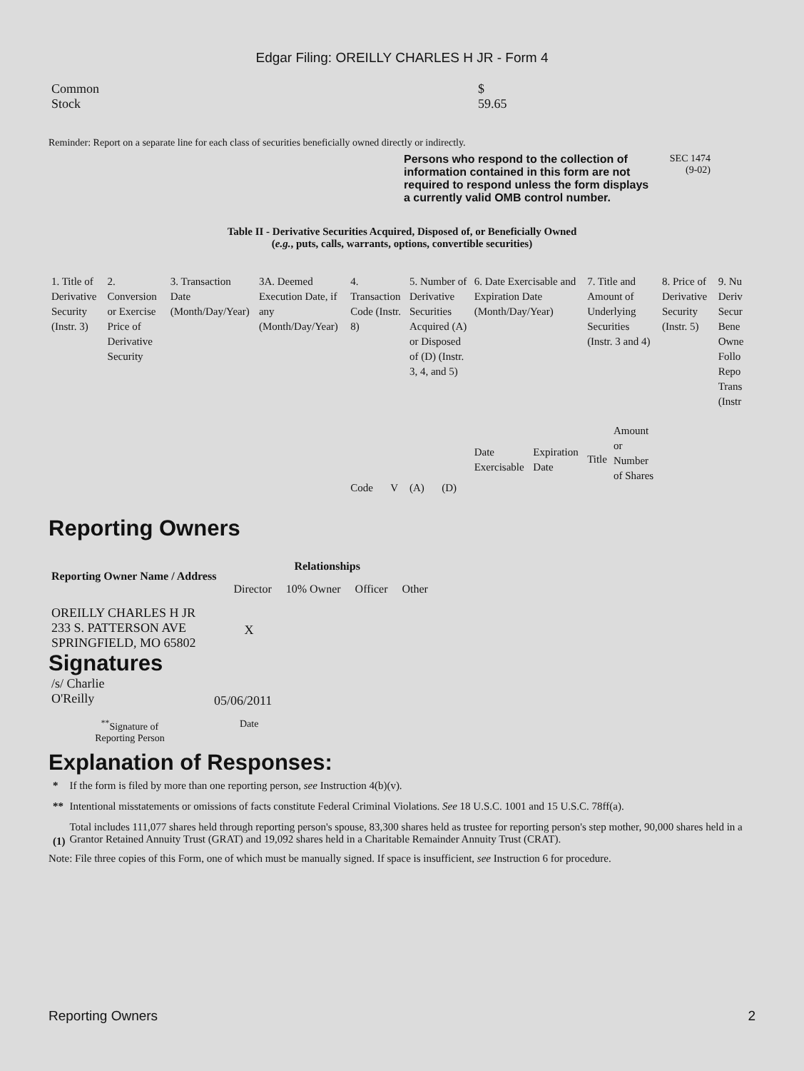Edgar Filing: OREILLY CHARLES H JR - Form 4
| Common Stock | $ 59.65 |
Reminder: Report on a separate line for each class of securities beneficially owned directly or indirectly.
Persons who respond to the collection of information contained in this form are not required to respond unless the form displays a currently valid OMB control number.
SEC 1474
(9-02)
Table II - Derivative Securities Acquired, Disposed of, or Beneficially Owned
(e.g., puts, calls, warrants, options, convertible securities)
| 1. Title of Derivative Security (Instr. 3) | 2. Conversion or Exercise Price of Derivative Security | 3. Transaction Date (Month/Day/Year) | 3A. Deemed Execution Date, if any (Month/Day/Year) | 4. Transaction Code (Instr. 8) | | 5. Number of Derivative Securities Acquired (A) or Disposed of (D) (Instr. 3, 4, and 5) | | 6. Date Exercisable and Expiration Date (Month/Day/Year) | | 7. Title and Amount of Underlying Securities (Instr. 3 and 4) | | 8. Price of Derivative Security (Instr. 5) | 9. Nu Deriv Secur Bene Owne Follo Repo Trans (Instr |
| | | | | Code | V | (A) | (D) | Date Exercisable | Expiration Date | Title | Amount or Number of Shares | | |
Reporting Owners
| Reporting Owner Name / Address | Relationships | | | |
| --- | --- | --- | --- | --- |
| | Director | 10% Owner | Officer | Other |
| OREILLY CHARLES H JR 233 S. PATTERSON AVE SPRINGFIELD, MO 65802 | X | | | |
Signatures
| /s/ Charlie O'Reilly | 05/06/2011 |
| <sup>**</sup> Signature of Reporting Person | Date |
Explanation of Responses:
| * | If the form is filed by more than one reporting person, see Instruction 4(b)(v). |
| ** | Intentional misstatements or omissions of facts constitute Federal Criminal Violations. See 18 U.S.C. 1001 and 15 U.S.C. 78ff(a). |
| (1) | Total includes 111,077 shares held through reporting person's spouse, 83,300 shares held as trustee for reporting person's step mother, 90,000 shares held in a Grantor Retained Annuity Trust (GRAT) and 19,092 shares held in a Charitable Remainder Annuity Trust (CRAT). |
Note: File three copies of this Form, one of which must be manually signed. If space is insufficient, see Instruction 6 for procedure.
Reporting Owners 2